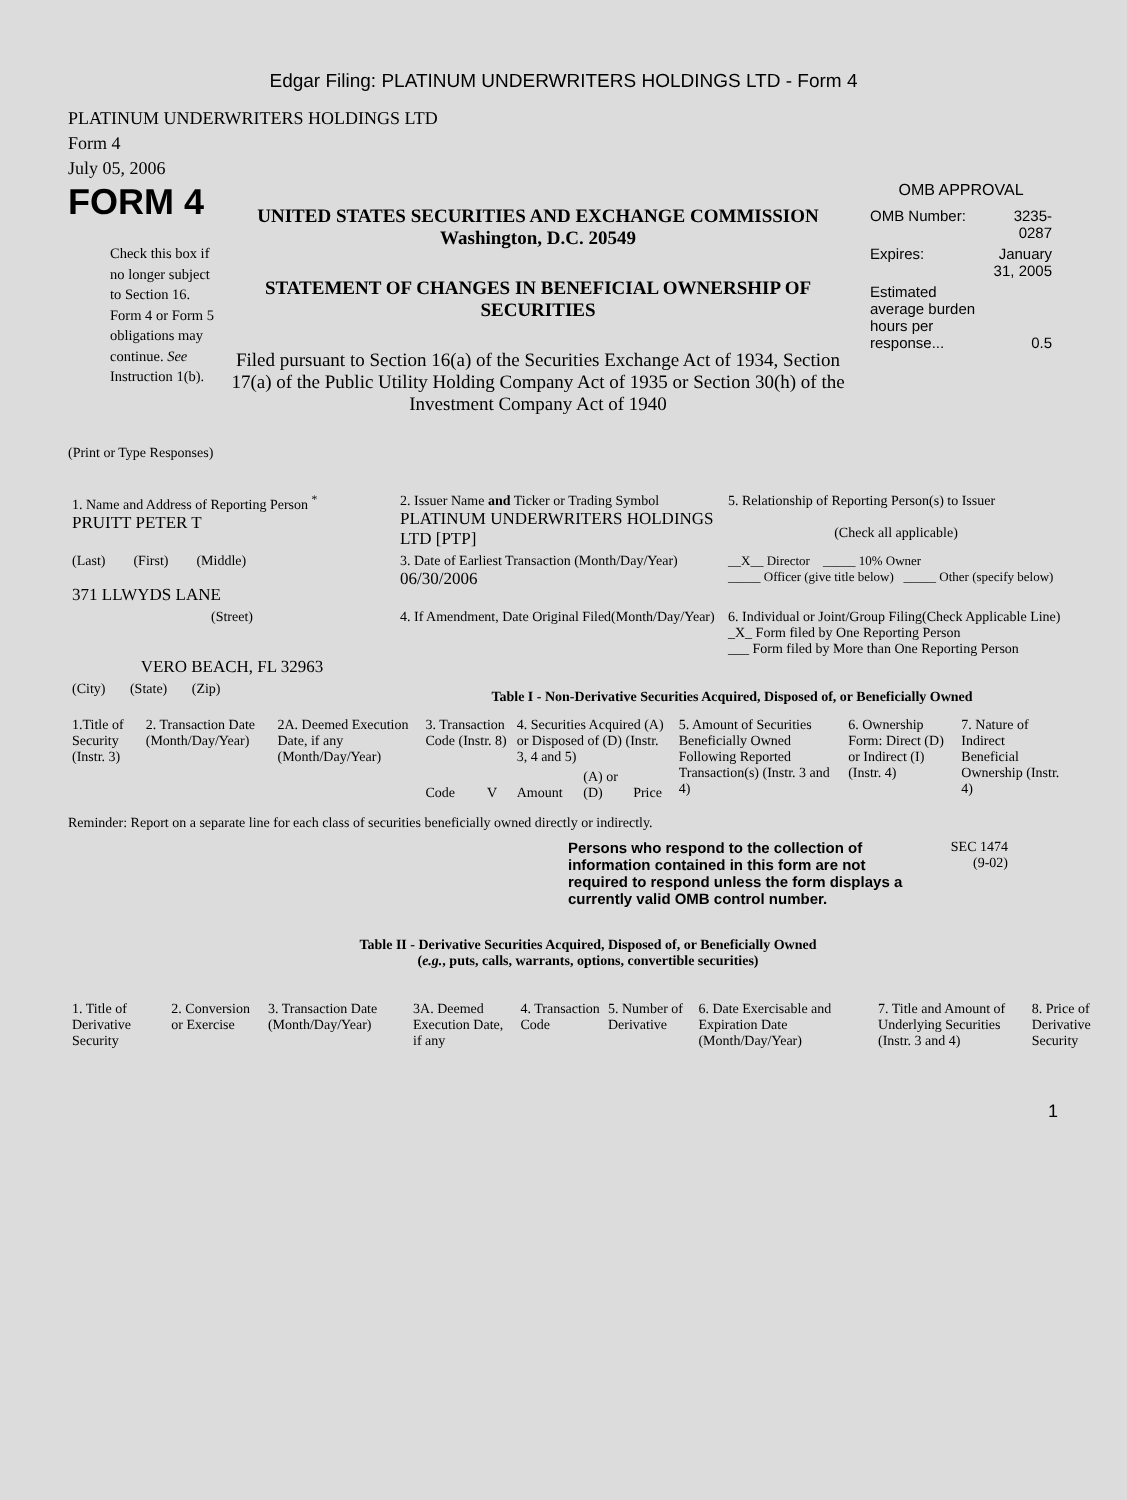Edgar Filing: PLATINUM UNDERWRITERS HOLDINGS LTD - Form 4
PLATINUM UNDERWRITERS HOLDINGS LTD
Form 4
July 05, 2006
FORM 4
Check this box if no longer subject to Section 16. Form 4 or Form 5 obligations may continue. See Instruction 1(b).
UNITED STATES SECURITIES AND EXCHANGE COMMISSION
Washington, D.C. 20549
STATEMENT OF CHANGES IN BENEFICIAL OWNERSHIP OF SECURITIES
Filed pursuant to Section 16(a) of the Securities Exchange Act of 1934, Section 17(a) of the Public Utility Holding Company Act of 1935 or Section 30(h) of the Investment Company Act of 1940
OMB APPROVAL
| OMB Number: | 3235-0287 |
| Expires: | January 31, 2005 |
| Estimated average burden hours per response... | 0.5 |
(Print or Type Responses)
| 1. Name and Address of Reporting Person <sup>*</sup> PRUITT PETER T | 2. Issuer Name and Ticker or Trading Symbol PLATINUM UNDERWRITERS HOLDINGS LTD [PTP] | 5. Relationship of Reporting Person(s) to Issuer (Check all applicable) |
| (Last) (First) (Middle) 371 LLWYDS LANE | 3. Date of Earliest Transaction (Month/Day/Year) 06/30/2006 | __X__ Director _____ 10% Owner _____ Officer (give title below) _____ Other (specify below) |
| (Street) VERO BEACH, FL 32963 | 4. If Amendment, Date Original Filed(Month/Day/Year) | 6. Individual or Joint/Group Filing(Check Applicable Line) _X_ Form filed by One Reporting Person ___ Form filed by More than One Reporting Person |
| (City) (State) (Zip) | Table I - Non-Derivative Securities Acquired, Disposed of, or Beneficially Owned | |
| 1.Title of Security (Instr. 3) | 2. Transaction Date (Month/Day/Year) | 2A. Deemed Execution Date, if any (Month/Day/Year) | 3. Transaction Code (Instr. 8) | | 4. Securities Acquired (A) or Disposed of (D) (Instr. 3, 4 and 5) | | | 5. Amount of Securities Beneficially Owned Following Reported Transaction(s) (Instr. 3 and 4) | 6. Ownership Form: Direct (D) or Indirect (I) (Instr. 4) | 7. Nature of Indirect Beneficial Ownership (Instr. 4) |
| --- | --- | --- | --- | --- | --- | --- | --- | --- | --- | --- |
| | | | Code | V | Amount | (A) or (D) | Price | | | |
Reminder: Report on a separate line for each class of securities beneficially owned directly or indirectly.
Persons who respond to the collection of information contained in this form are not required to respond unless the form displays a currently valid OMB control number.
SEC 1474
(9-02)
Table II - Derivative Securities Acquired, Disposed of, or Beneficially Owned
(e.g., puts, calls, warrants, options, convertible securities)
| 1. Title of Derivative Security | 2. Conversion or Exercise | 3. Transaction Date (Month/Day/Year) | 3A. Deemed Execution Date, if any | 4. Transaction Code | 5. Number of Derivative | 6. Date Exercisable and Expiration Date (Month/Day/Year) | 7. Title and Amount of Underlying Securities (Instr. 3 and 4) | 8. Price of Derivative Security |
| --- | --- | --- | --- | --- | --- | --- | --- | --- |
1